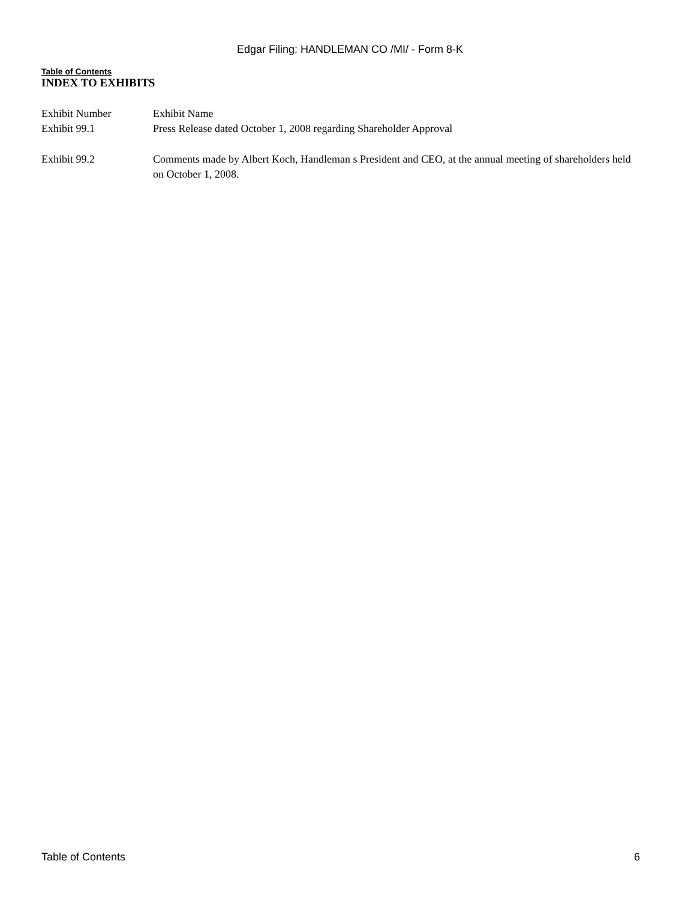Edgar Filing: HANDLEMAN CO /MI/ - Form 8-K
Table of Contents
INDEX TO EXHIBITS
| Exhibit Number | Exhibit Name |
| --- | --- |
| Exhibit 99.1 | Press Release dated October 1, 2008 regarding Shareholder Approval |
| Exhibit 99.2 | Comments made by Albert Koch, Handleman s President and CEO, at the annual meeting of shareholders held on October 1, 2008. |
Table of Contents 6